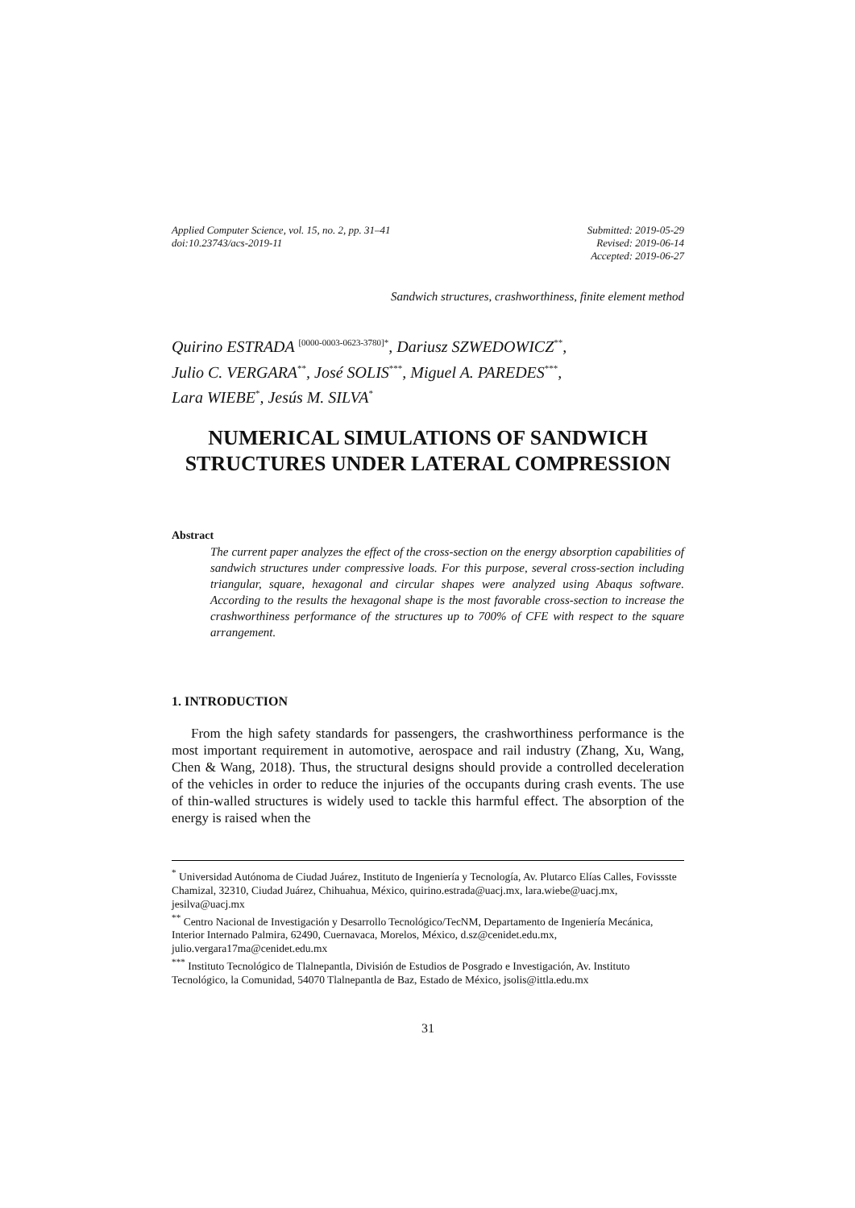Applied Computer Science, vol. 15, no. 2, pp. 31–41
doi:10.23743/acs-2019-11
Submitted: 2019-05-29
Revised: 2019-06-14
Accepted: 2019-06-27
Sandwich structures, crashworthiness, finite element method
Quirino ESTRADA <sup>[0000-0003-0623-3780]*</sup>, Dariusz SZWEDOWICZ<sup>**</sup>,
Julio C. VERGARA<sup>**</sup>, José SOLIS<sup>***</sup>, Miguel A. PAREDES<sup>***</sup>,
Lara WIEBE<sup>*</sup>, Jesús M. SILVA<sup>*</sup>
NUMERICAL SIMULATIONS OF SANDWICH STRUCTURES UNDER LATERAL COMPRESSION
Abstract
The current paper analyzes the effect of the cross-section on the energy absorption capabilities of sandwich structures under compressive loads. For this purpose, several cross-section including triangular, square, hexagonal and circular shapes were analyzed using Abaqus software. According to the results the hexagonal shape is the most favorable cross-section to increase the crashworthiness performance of the structures up to 700% of CFE with respect to the square arrangement.
1. INTRODUCTION
From the high safety standards for passengers, the crashworthiness performance is the most important requirement in automotive, aerospace and rail industry (Zhang, Xu, Wang, Chen & Wang, 2018). Thus, the structural designs should provide a controlled deceleration of the vehicles in order to reduce the injuries of the occupants during crash events. The use of thin-walled structures is widely used to tackle this harmful effect. The absorption of the energy is raised when the
<sup>*</sup> Universidad Autónoma de Ciudad Juárez, Instituto de Ingeniería y Tecnología, Av. Plutarco Elías Calles, Fovissste Chamizal, 32310, Ciudad Juárez, Chihuahua, México, quirino.estrada@uacj.mx, lara.wiebe@uacj.mx, jesilva@uacj.mx
<sup>**</sup> Centro Nacional de Investigación y Desarrollo Tecnológico/TecNM, Departamento de Ingeniería Mecánica, Interior Internado Palmira, 62490, Cuernavaca, Morelos, México, d.sz@cenidet.edu.mx, julio.vergara17ma@cenidet.edu.mx
<sup>***</sup> Instituto Tecnológico de Tlalnepantla, División de Estudios de Posgrado e Investigación, Av. Instituto Tecnológico, la Comunidad, 54070 Tlalnepantla de Baz, Estado de México, jsolis@ittla.edu.mx
31